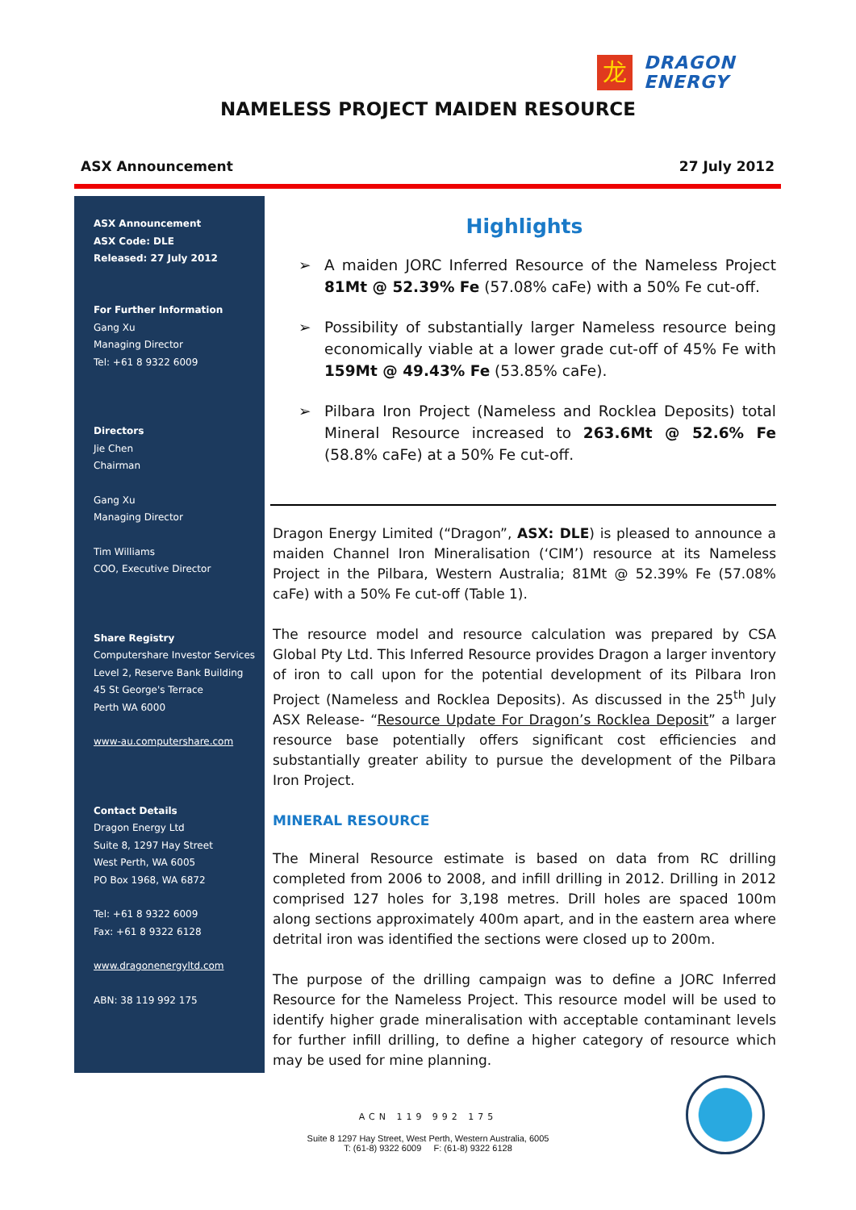龙
DRAGON
ENERGY
NAMELESS PROJECT MAIDEN RESOURCE
ASX Announcement 27 July 2012
ASX Announcement
ASX Code: DLE
Released: 27 July 2012
For Further Information
Gang Xu
Managing Director
Tel: +61 8 9322 6009
Directors
Jie Chen
Chairman
Gang Xu
Managing Director
Tim Williams
COO, Executive Director
Share Registry
Computershare Investor Services
Level 2, Reserve Bank Building
45 St George's Terrace
Perth WA 6000
www-au.computershare.com
Contact Details
Dragon Energy Ltd
Suite 8, 1297 Hay Street
West Perth, WA 6005
PO Box 1968, WA 6872
Tel: +61 8 9322 6009
Fax: +61 8 9322 6128
www.dragonenergyltd.com
ABN: 38 119 992 175
Highlights
➢ A maiden JORC Inferred Resource of the Nameless Project 81Mt @ 52.39% Fe (57.08% caFe) with a 50% Fe cut-off.
➢ Possibility of substantially larger Nameless resource being economically viable at a lower grade cut-off of 45% Fe with 159Mt @ 49.43% Fe (53.85% caFe).
➢ Pilbara Iron Project (Nameless and Rocklea Deposits) total Mineral Resource increased to 263.6Mt @ 52.6% Fe (58.8% caFe) at a 50% Fe cut-off.
Dragon Energy Limited (“Dragon”, ASX: DLE) is pleased to announce a maiden Channel Iron Mineralisation (‘CIM’) resource at its Nameless Project in the Pilbara, Western Australia; 81Mt @ 52.39% Fe (57.08% caFe) with a 50% Fe cut-off (Table 1).
The resource model and resource calculation was prepared by CSA Global Pty Ltd. This Inferred Resource provides Dragon a larger inventory of iron to call upon for the potential development of its Pilbara Iron Project (Nameless and Rocklea Deposits). As discussed in the 25<sup>th</sup> July ASX Release- “Resource Update For Dragon’s Rocklea Deposit” a larger resource base potentially offers significant cost efficiencies and substantially greater ability to pursue the development of the Pilbara Iron Project.
MINERAL RESOURCE
The Mineral Resource estimate is based on data from RC drilling completed from 2006 to 2008, and infill drilling in 2012. Drilling in 2012 comprised 127 holes for 3,198 metres. Drill holes are spaced 100m along sections approximately 400m apart, and in the eastern area where detrital iron was identified the sections were closed up to 200m.
The purpose of the drilling campaign was to define a JORC Inferred Resource for the Nameless Project. This resource model will be used to identify higher grade mineralisation with acceptable contaminant levels for further infill drilling, to define a higher category of resource which may be used for mine planning.
ACN 119 992 175
Suite 8 1297 Hay Street, West Perth, Western Australia, 6005
T: (61-8) 9322 6009 F: (61-8) 9322 6128